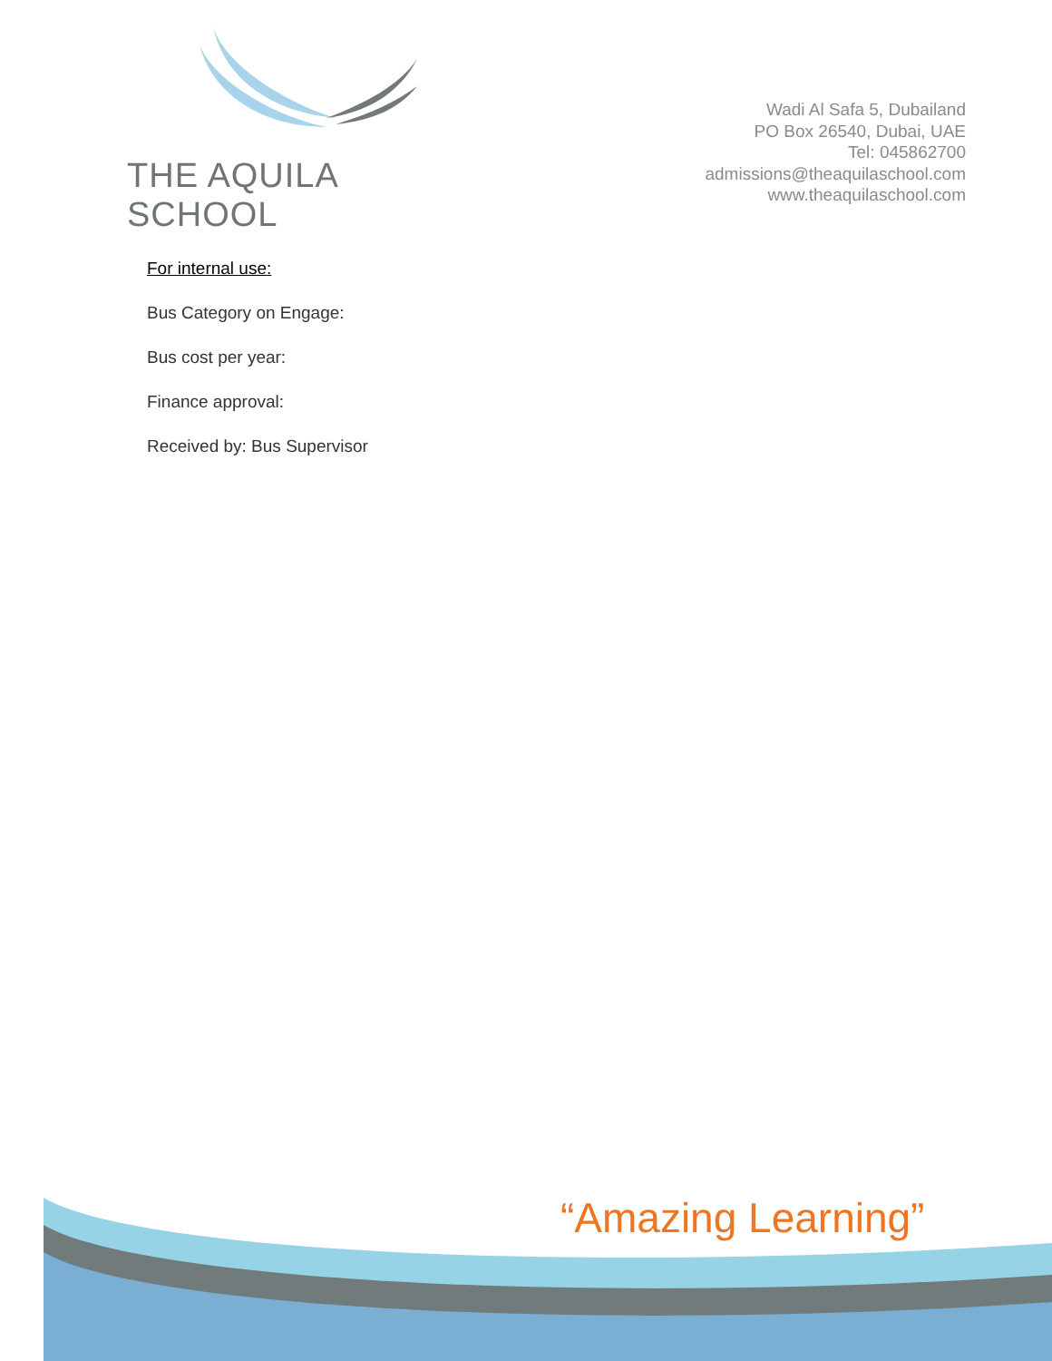THE AQUILA SCHOOL
Wadi Al Safa 5, Dubailand
PO Box 26540, Dubai, UAE
Tel: 045862700
admissions@theaquilaschool.com
www.theaquilaschool.com
For internal use:
Bus Category on Engage:
Bus cost per year:
Finance approval:
Received by: Bus Supervisor
“Amazing Learning”